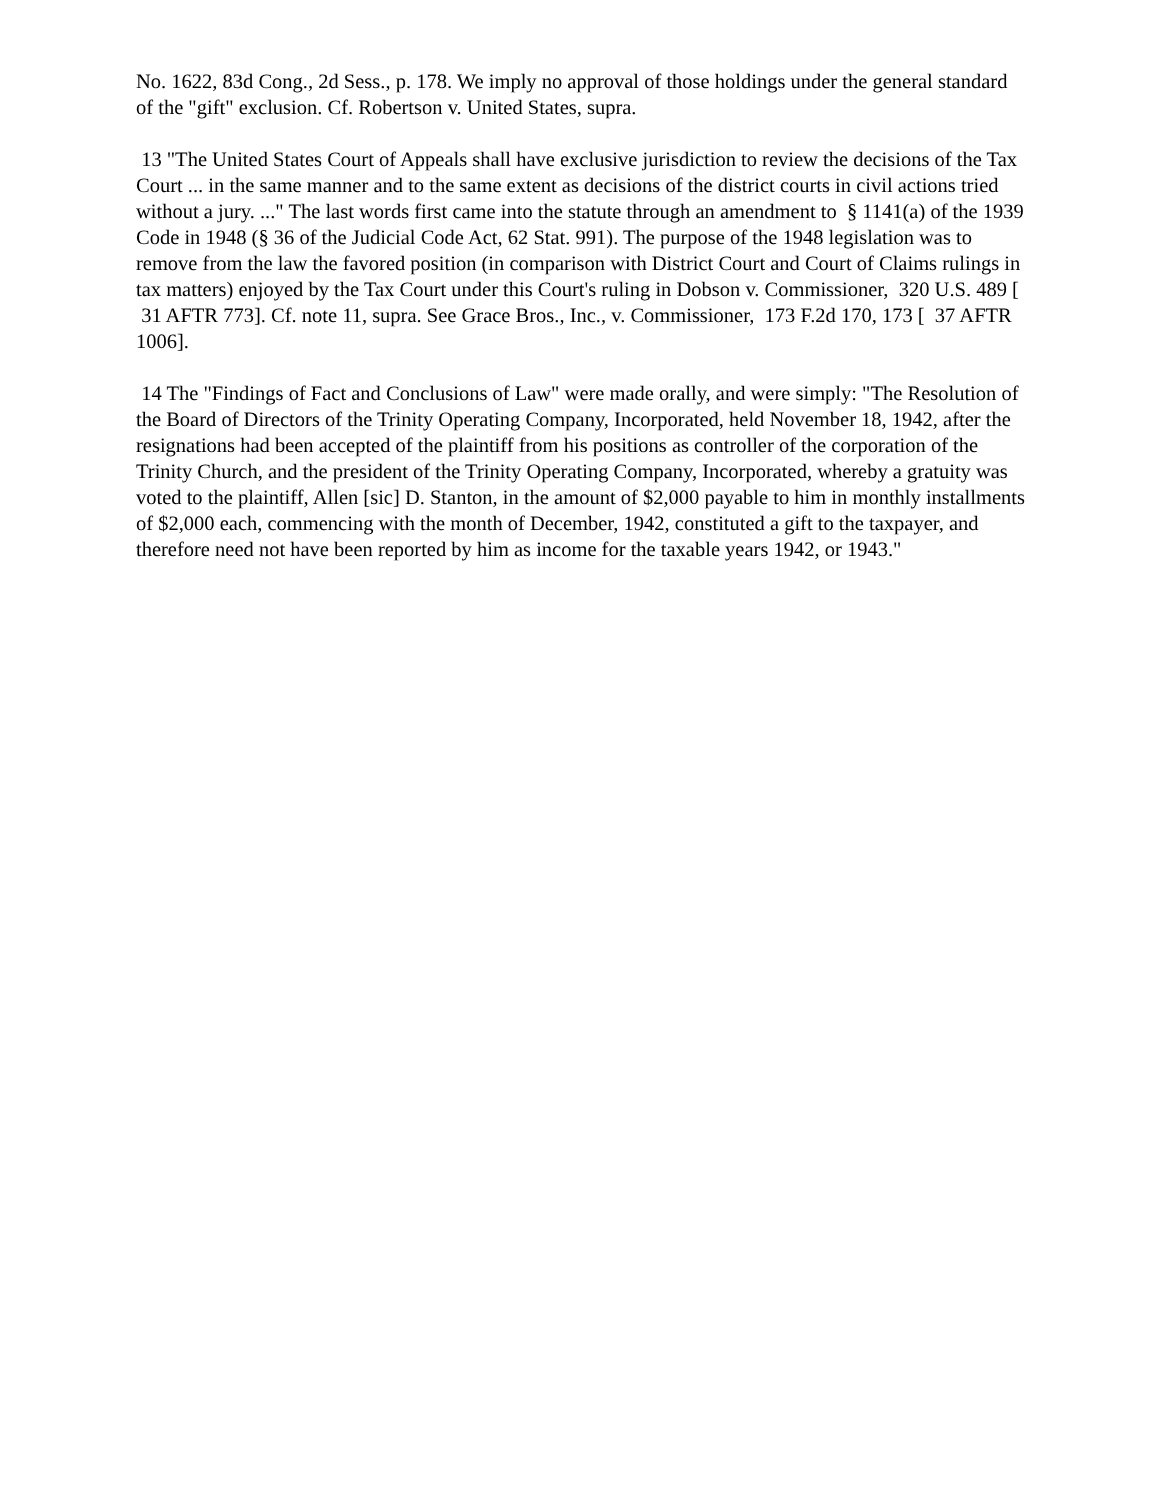No. 1622, 83d Cong., 2d Sess., p. 178. We imply no approval of those holdings under the general standard of the "gift" exclusion. Cf. Robertson v. United States, supra.
13 "The United States Court of Appeals shall have exclusive jurisdiction to review the decisions of the Tax Court ... in the same manner and to the same extent as decisions of the district courts in civil actions tried without a jury. ..." The last words first came into the statute through an amendment to § 1141(a) of the 1939 Code in 1948 (§ 36 of the Judicial Code Act, 62 Stat. 991). The purpose of the 1948 legislation was to remove from the law the favored position (in comparison with District Court and Court of Claims rulings in tax matters) enjoyed by the Tax Court under this Court's ruling in Dobson v. Commissioner, 320 U.S. 489 [ 31 AFTR 773]. Cf. note 11, supra. See Grace Bros., Inc., v. Commissioner, 173 F.2d 170, 173 [ 37 AFTR 1006].
14 The "Findings of Fact and Conclusions of Law" were made orally, and were simply: "The Resolution of the Board of Directors of the Trinity Operating Company, Incorporated, held November 18, 1942, after the resignations had been accepted of the plaintiff from his positions as controller of the corporation of the Trinity Church, and the president of the Trinity Operating Company, Incorporated, whereby a gratuity was voted to the plaintiff, Allen [sic] D. Stanton, in the amount of $2,000 payable to him in monthly installments of $2,000 each, commencing with the month of December, 1942, constituted a gift to the taxpayer, and therefore need not have been reported by him as income for the taxable years 1942, or 1943."